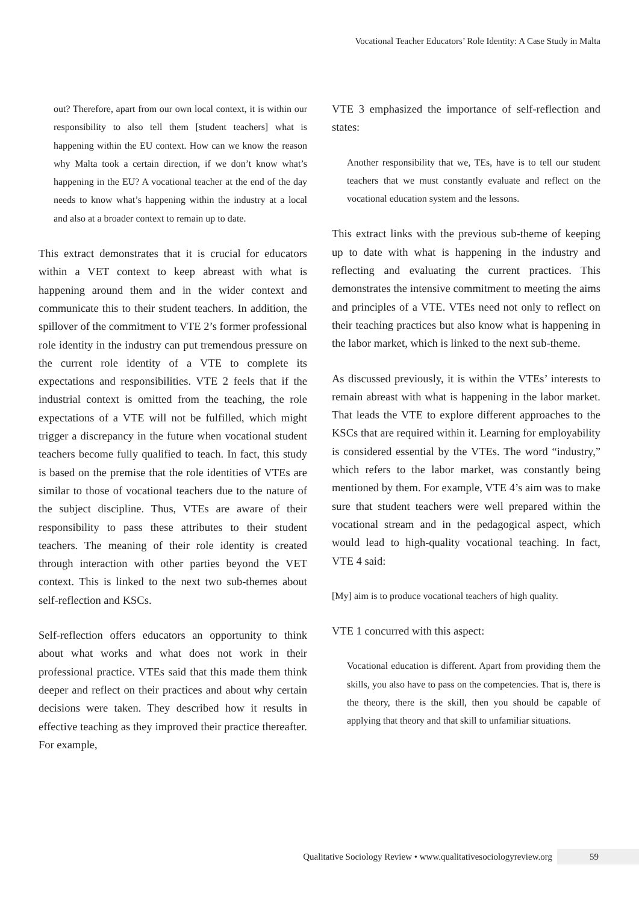Vocational Teacher Educators’ Role Identity: A Case Study in Malta
out? Therefore, apart from our own local context, it is within our responsibility to also tell them [student teachers] what is happening within the EU context. How can we know the reason why Malta took a certain direction, if we don’t know what’s happening in the EU? A vocational teacher at the end of the day needs to know what’s happening within the industry at a local and also at a broader context to remain up to date.
This extract demonstrates that it is crucial for educators within a VET context to keep abreast with what is happening around them and in the wider context and communicate this to their student teachers. In addition, the spillover of the commitment to VTE 2’s former professional role identity in the industry can put tremendous pressure on the current role identity of a VTE to complete its expectations and responsibilities. VTE 2 feels that if the industrial context is omitted from the teaching, the role expectations of a VTE will not be fulfilled, which might trigger a discrepancy in the future when vocational student teachers become fully qualified to teach. In fact, this study is based on the premise that the role identities of VTEs are similar to those of vocational teachers due to the nature of the subject discipline. Thus, VTEs are aware of their responsibility to pass these attributes to their student teachers. The meaning of their role identity is created through interaction with other parties beyond the VET context. This is linked to the next two sub-themes about self-reflection and KSCs.
Self-reflection offers educators an opportunity to think about what works and what does not work in their professional practice. VTEs said that this made them think deeper and reflect on their practices and about why certain decisions were taken. They described how it results in effective teaching as they improved their practice thereafter. For example,
VTE 3 emphasized the importance of self-reflection and states:
Another responsibility that we, TEs, have is to tell our student teachers that we must constantly evaluate and reflect on the vocational education system and the lessons.
This extract links with the previous sub-theme of keeping up to date with what is happening in the industry and reflecting and evaluating the current practices. This demonstrates the intensive commitment to meeting the aims and principles of a VTE. VTEs need not only to reflect on their teaching practices but also know what is happening in the labor market, which is linked to the next sub-theme.
As discussed previously, it is within the VTEs’ interests to remain abreast with what is happening in the labor market. That leads the VTE to explore different approaches to the KSCs that are required within it. Learning for employability is considered essential by the VTEs. The word “industry,” which refers to the labor market, was constantly being mentioned by them. For example, VTE 4’s aim was to make sure that student teachers were well prepared within the vocational stream and in the pedagogical aspect, which would lead to high-quality vocational teaching. In fact, VTE 4 said:
[My] aim is to produce vocational teachers of high quality.
VTE 1 concurred with this aspect:
Vocational education is different. Apart from providing them the skills, you also have to pass on the competencies. That is, there is the theory, there is the skill, then you should be capable of applying that theory and that skill to unfamiliar situations.
Qualitative Sociology Review • www.qualitativesociologyreview.org
59